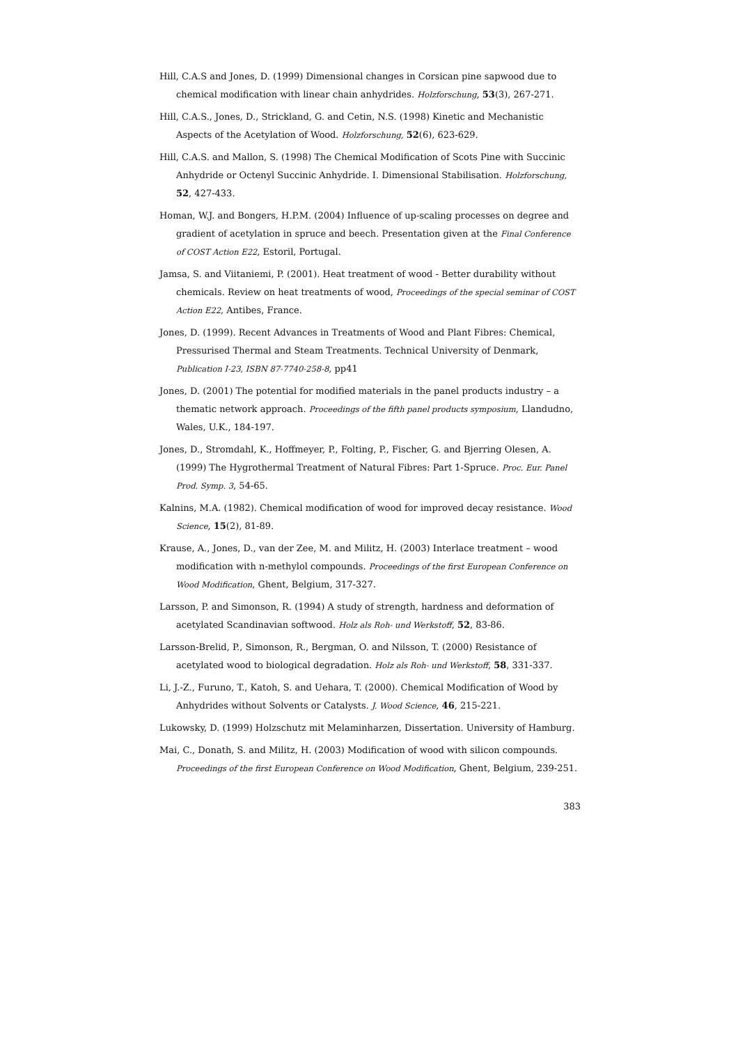Hill, C.A.S and Jones, D. (1999) Dimensional changes in Corsican pine sapwood due to chemical modification with linear chain anhydrides. Holzforschung, 53(3), 267-271.
Hill, C.A.S., Jones, D., Strickland, G. and Cetin, N.S. (1998) Kinetic and Mechanistic Aspects of the Acetylation of Wood. Holzforschung, 52(6), 623-629.
Hill, C.A.S. and Mallon, S. (1998) The Chemical Modification of Scots Pine with Succinic Anhydride or Octenyl Succinic Anhydride. I. Dimensional Stabilisation. Holzforschung, 52, 427-433.
Homan, W.J. and Bongers, H.P.M. (2004) Influence of up-scaling processes on degree and gradient of acetylation in spruce and beech. Presentation given at the Final Conference of COST Action E22, Estoril, Portugal.
Jamsa, S. and Viitaniemi, P. (2001). Heat treatment of wood - Better durability without chemicals. Review on heat treatments of wood, Proceedings of the special seminar of COST Action E22, Antibes, France.
Jones, D. (1999). Recent Advances in Treatments of Wood and Plant Fibres: Chemical, Pressurised Thermal and Steam Treatments. Technical University of Denmark, Publication I-23, ISBN 87-7740-258-8, pp41
Jones, D. (2001) The potential for modified materials in the panel products industry – a thematic network approach. Proceedings of the fifth panel products symposium, Llandudno, Wales, U.K., 184-197.
Jones, D., Stromdahl, K., Hoffmeyer, P., Folting, P., Fischer, G. and Bjerring Olesen, A. (1999) The Hygrothermal Treatment of Natural Fibres: Part 1-Spruce. Proc. Eur. Panel Prod. Symp. 3, 54-65.
Kalnins, M.A. (1982). Chemical modification of wood for improved decay resistance. Wood Science, 15(2), 81-89.
Krause, A., Jones, D., van der Zee, M. and Militz, H. (2003) Interlace treatment – wood modification with n-methylol compounds. Proceedings of the first European Conference on Wood Modification, Ghent, Belgium, 317-327.
Larsson, P. and Simonson, R. (1994) A study of strength, hardness and deformation of acetylated Scandinavian softwood. Holz als Roh- und Werkstoff, 52, 83-86.
Larsson-Brelid, P., Simonson, R., Bergman, O. and Nilsson, T. (2000) Resistance of acetylated wood to biological degradation. Holz als Roh- und Werkstoff, 58, 331-337.
Li, J.-Z., Furuno, T., Katoh, S. and Uehara, T. (2000). Chemical Modification of Wood by Anhydrides without Solvents or Catalysts. J. Wood Science, 46, 215-221.
Lukowsky, D. (1999) Holzschutz mit Melaminharzen, Dissertation. University of Hamburg.
Mai, C., Donath, S. and Militz, H. (2003) Modification of wood with silicon compounds. Proceedings of the first European Conference on Wood Modification, Ghent, Belgium, 239-251.
383